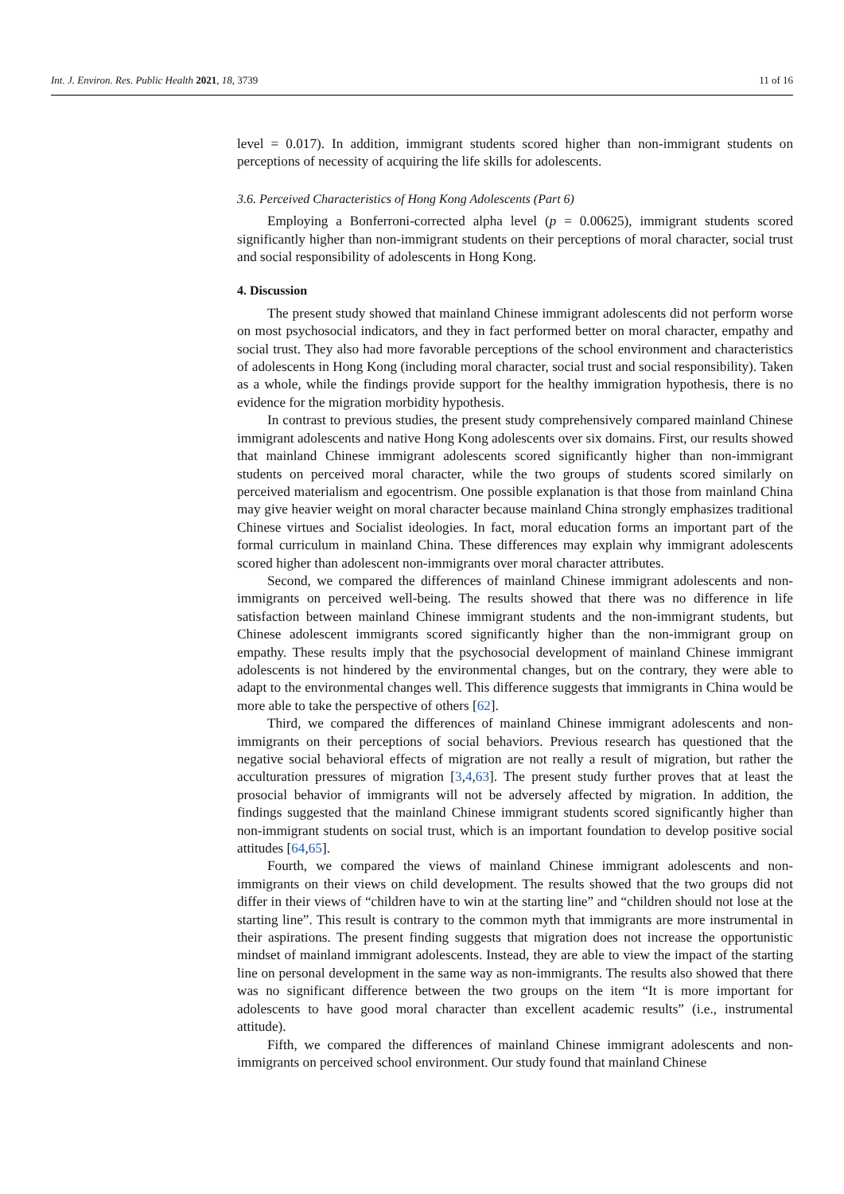Int. J. Environ. Res. Public Health 2021, 18, 3739 11 of 16
level = 0.017). In addition, immigrant students scored higher than non-immigrant students on perceptions of necessity of acquiring the life skills for adolescents.
3.6. Perceived Characteristics of Hong Kong Adolescents (Part 6)
Employing a Bonferroni-corrected alpha level (p = 0.00625), immigrant students scored significantly higher than non-immigrant students on their perceptions of moral character, social trust and social responsibility of adolescents in Hong Kong.
4. Discussion
The present study showed that mainland Chinese immigrant adolescents did not perform worse on most psychosocial indicators, and they in fact performed better on moral character, empathy and social trust. They also had more favorable perceptions of the school environment and characteristics of adolescents in Hong Kong (including moral character, social trust and social responsibility). Taken as a whole, while the findings provide support for the healthy immigration hypothesis, there is no evidence for the migration morbidity hypothesis.
In contrast to previous studies, the present study comprehensively compared mainland Chinese immigrant adolescents and native Hong Kong adolescents over six domains. First, our results showed that mainland Chinese immigrant adolescents scored significantly higher than non-immigrant students on perceived moral character, while the two groups of students scored similarly on perceived materialism and egocentrism. One possible explanation is that those from mainland China may give heavier weight on moral character because mainland China strongly emphasizes traditional Chinese virtues and Socialist ideologies. In fact, moral education forms an important part of the formal curriculum in mainland China. These differences may explain why immigrant adolescents scored higher than adolescent non-immigrants over moral character attributes.
Second, we compared the differences of mainland Chinese immigrant adolescents and non-immigrants on perceived well-being. The results showed that there was no difference in life satisfaction between mainland Chinese immigrant students and the non-immigrant students, but Chinese adolescent immigrants scored significantly higher than the non-immigrant group on empathy. These results imply that the psychosocial development of mainland Chinese immigrant adolescents is not hindered by the environmental changes, but on the contrary, they were able to adapt to the environmental changes well. This difference suggests that immigrants in China would be more able to take the perspective of others [62].
Third, we compared the differences of mainland Chinese immigrant adolescents and non-immigrants on their perceptions of social behaviors. Previous research has questioned that the negative social behavioral effects of migration are not really a result of migration, but rather the acculturation pressures of migration [3,4,63]. The present study further proves that at least the prosocial behavior of immigrants will not be adversely affected by migration. In addition, the findings suggested that the mainland Chinese immigrant students scored significantly higher than non-immigrant students on social trust, which is an important foundation to develop positive social attitudes [64,65].
Fourth, we compared the views of mainland Chinese immigrant adolescents and non-immigrants on their views on child development. The results showed that the two groups did not differ in their views of “children have to win at the starting line” and “children should not lose at the starting line”. This result is contrary to the common myth that immigrants are more instrumental in their aspirations. The present finding suggests that migration does not increase the opportunistic mindset of mainland immigrant adolescents. Instead, they are able to view the impact of the starting line on personal development in the same way as non-immigrants. The results also showed that there was no significant difference between the two groups on the item “It is more important for adolescents to have good moral character than excellent academic results” (i.e., instrumental attitude).
Fifth, we compared the differences of mainland Chinese immigrant adolescents and non-immigrants on perceived school environment. Our study found that mainland Chinese